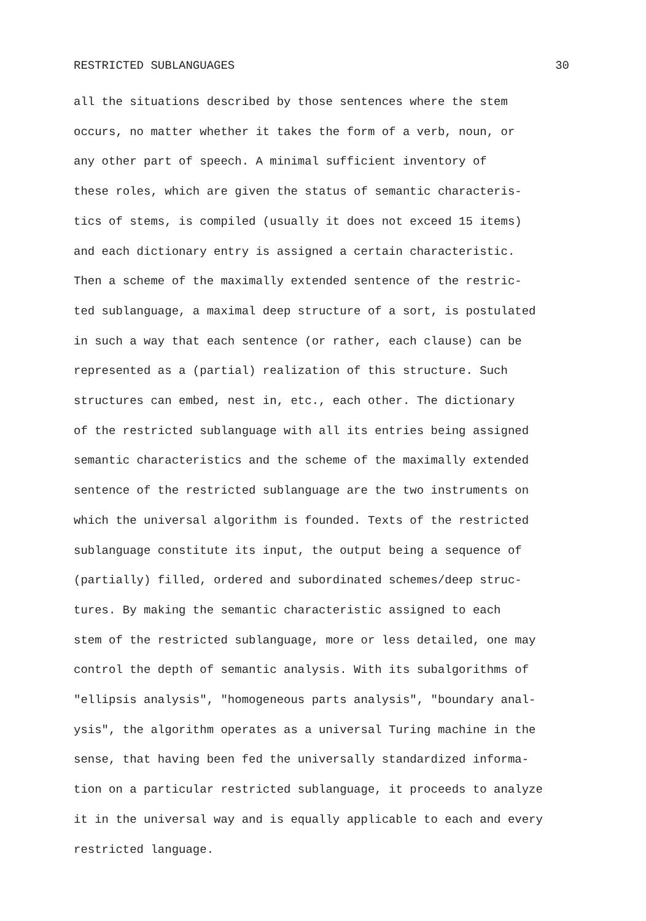RESTRICTED SUBLANGUAGES 30
all the situations described by those sentences where the stem
occurs, no matter whether it takes the form of a verb, noun, or
any other part of speech. A minimal sufficient inventory of
these roles, which are given the status of semantic characteris-
tics of stems, is compiled (usually it does not exceed 15 items)
and each dictionary entry is assigned a certain characteristic.
Then a scheme of the maximally extended sentence of the restric-
ted sublanguage, a maximal deep structure of a sort, is postulated
in such a way that each sentence (or rather, each clause) can be
represented as a (partial) realization of this structure. Such
structures can embed, nest in, etc., each other. The dictionary
of the restricted sublanguage with all its entries being assigned
semantic characteristics and the scheme of the maximally extended
sentence of the restricted sublanguage are the two instruments on
which the universal algorithm is founded. Texts of the restricted
sublanguage constitute its input, the output being a sequence of
(partially) filled, ordered and subordinated schemes/deep struc-
tures. By making the semantic characteristic assigned to each
stem of the restricted sublanguage, more or less detailed, one may
control the depth of semantic analysis. With its subalgorithms of
"ellipsis analysis", "homogeneous parts analysis", "boundary anal-
ysis", the algorithm operates as a universal Turing machine in the
sense, that having been fed the universally standardized informa-
tion on a particular restricted sublanguage, it proceeds to analyze
it in the universal way and is equally applicable to each and every
restricted language.